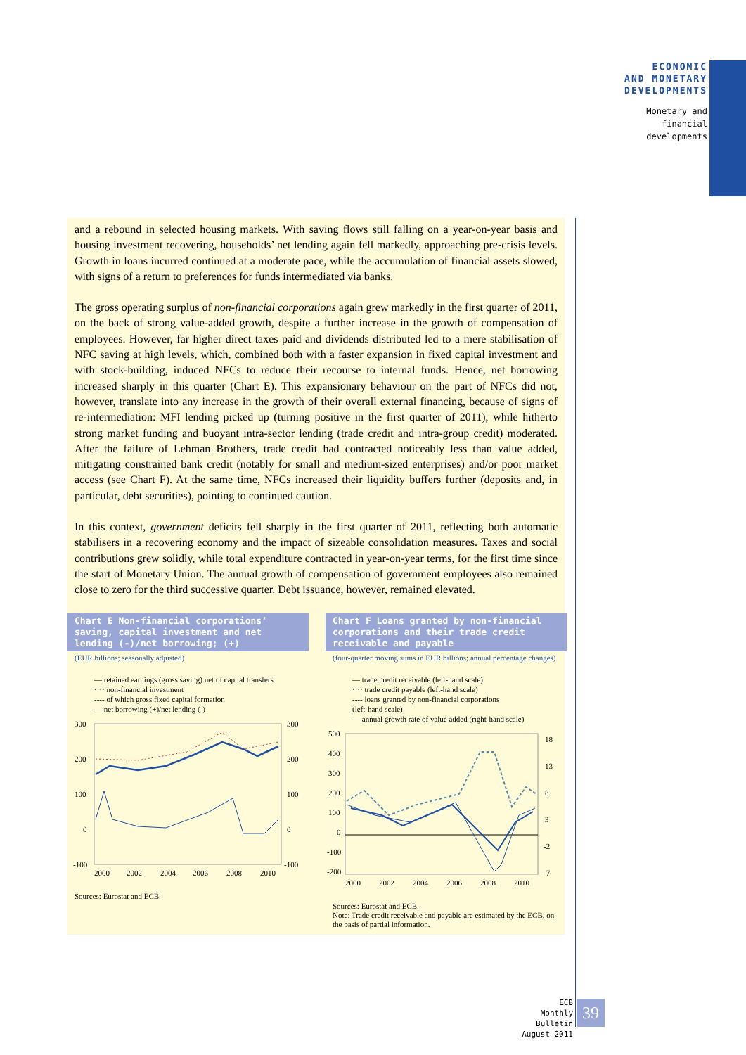ECONOMIC
AND MONETARY
DEVELOPMENTS
Monetary and
financial
developments
and a rebound in selected housing markets. With saving flows still falling on a year-on-year basis and housing investment recovering, households’ net lending again fell markedly, approaching pre-crisis levels. Growth in loans incurred continued at a moderate pace, while the accumulation of financial assets slowed, with signs of a return to preferences for funds intermediated via banks.
The gross operating surplus of non-financial corporations again grew markedly in the first quarter of 2011, on the back of strong value-added growth, despite a further increase in the growth of compensation of employees. However, far higher direct taxes paid and dividends distributed led to a mere stabilisation of NFC saving at high levels, which, combined both with a faster expansion in fixed capital investment and with stock-building, induced NFCs to reduce their recourse to internal funds. Hence, net borrowing increased sharply in this quarter (Chart E). This expansionary behaviour on the part of NFCs did not, however, translate into any increase in the growth of their overall external financing, because of signs of re-intermediation: MFI lending picked up (turning positive in the first quarter of 2011), while hitherto strong market funding and buoyant intra-sector lending (trade credit and intra-group credit) moderated. After the failure of Lehman Brothers, trade credit had contracted noticeably less than value added, mitigating constrained bank credit (notably for small and medium-sized enterprises) and/or poor market access (see Chart F). At the same time, NFCs increased their liquidity buffers further (deposits and, in particular, debt securities), pointing to continued caution.
In this context, government deficits fell sharply in the first quarter of 2011, reflecting both automatic stabilisers in a recovering economy and the impact of sizeable consolidation measures. Taxes and social contributions grew solidly, while total expenditure contracted in year-on-year terms, for the first time since the start of Monetary Union. The annual growth of compensation of government employees also remained close to zero for the third successive quarter. Debt issuance, however, remained elevated.
Chart E Non-financial corporations’ saving, capital investment and net lending (-)/net borrowing; (+)
(EUR billions; seasonally adjusted)
— retained earnings (gross saving) net of capital transfers
···· non-financial investment
---- of which gross fixed capital formation
— net borrowing (+)/net lending (-)
300
200
100
0
-100
300
200
100
0
-100
2000
2002
2004
2006
2008
2010
Sources: Eurostat and ECB.
Chart F Loans granted by non-financial corporations and their trade credit receivable and payable
(four-quarter moving sums in EUR billions; annual percentage changes)
— trade credit receivable (left-hand scale)
···· trade credit payable (left-hand scale)
---- loans granted by non-financial corporations
(left-hand scale)
— annual growth rate of value added (right-hand scale)
500
400
300
200
100
0
-100
-200
18
13
8
3
-2
-7
2000
2002
2004
2006
2008
2010
Sources: Eurostat and ECB.
Note: Trade credit receivable and payable are estimated by the ECB, on the basis of partial information.
ECB
Monthly Bulletin
August 2011
39